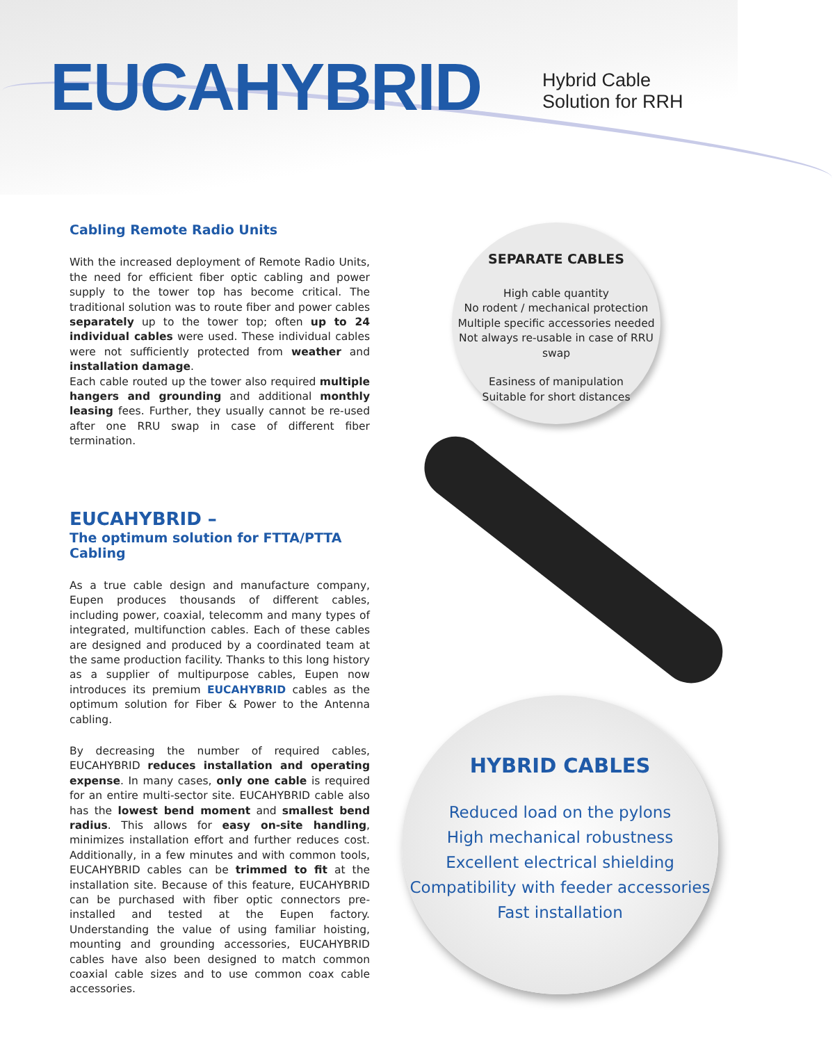EUCAHYBRID
Hybrid Cable
Solution for RRH
Cabling Remote Radio Units
With the increased deployment of Remote Radio Units, the need for efficient fiber optic cabling and power supply to the tower top has become critical. The traditional solution was to route fiber and power cables separately up to the tower top; often up to 24 individual cables were used. These individual cables were not sufficiently protected from weather and installation damage.
Each cable routed up the tower also required multiple hangers and grounding and additional monthly leasing fees. Further, they usually cannot be re-used after one RRU swap in case of different fiber termination.
EUCAHYBRID –
The optimum solution for FTTA/PTTA Cabling
As a true cable design and manufacture company, Eupen produces thousands of different cables, including power, coaxial, telecomm and many types of integrated, multifunction cables. Each of these cables are designed and produced by a coordinated team at the same production facility. Thanks to this long history as a supplier of multipurpose cables, Eupen now introduces its premium EUCAHYBRID cables as the optimum solution for Fiber & Power to the Antenna cabling.
By decreasing the number of required cables, EUCAHYBRID reduces installation and operating expense. In many cases, only one cable is required for an entire multi-sector site. EUCAHYBRID cable also has the lowest bend moment and smallest bend radius. This allows for easy on-site handling, minimizes installation effort and further reduces cost. Additionally, in a few minutes and with common tools, EUCAHYBRID cables can be trimmed to fit at the installation site. Because of this feature, EUCAHYBRID can be purchased with fiber optic connectors pre-installed and tested at the Eupen factory. Understanding the value of using familiar hoisting, mounting and grounding accessories, EUCAHYBRID cables have also been designed to match common coaxial cable sizes and to use common coax cable accessories.
SEPARATE CABLES
High cable quantity
No rodent / mechanical protection
Multiple specific accessories needed
Not always re-usable in case of RRU swap
Easiness of manipulation
Suitable for short distances
HYBRID CABLES
Reduced load on the pylons
High mechanical robustness
Excellent electrical shielding
Compatibility with feeder accessories
Fast installation